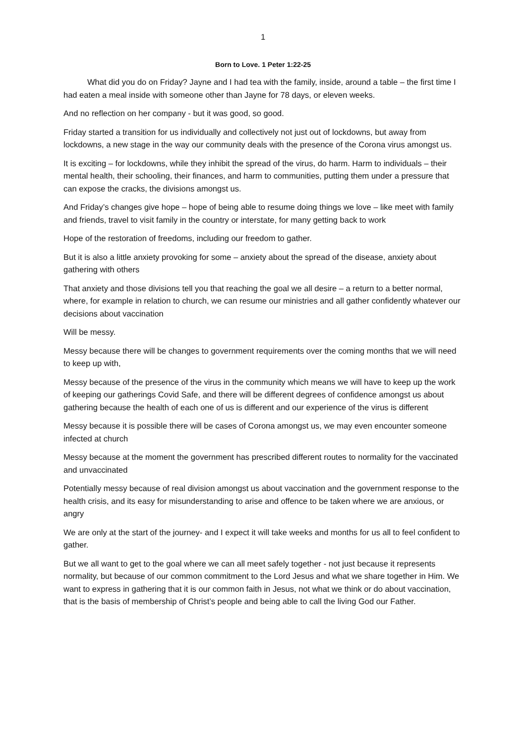1
Born to Love. 1 Peter 1:22-25
What did you do on Friday? Jayne and I had tea with the family, inside, around a table – the first time I had eaten a meal inside with someone other than Jayne for 78 days, or eleven weeks.
And no reflection on her company - but it was good, so good.
Friday started a transition for us individually and collectively not just out of lockdowns, but away from lockdowns, a new stage in the way our community deals with the presence of the Corona virus amongst us.
It is exciting – for lockdowns, while they inhibit the spread of the virus, do harm. Harm to individuals – their mental health, their schooling, their finances, and harm to communities, putting them under a pressure that can expose the cracks, the divisions amongst us.
And Friday’s changes give hope – hope of being able to resume doing things we love – like meet with family and friends, travel to visit family in the country or interstate, for many getting back to work
Hope of the restoration of freedoms, including our freedom to gather.
But it is also a little anxiety provoking for some – anxiety about the spread of the disease, anxiety about gathering with others
That anxiety and those divisions tell you that reaching the goal we all desire – a return to a better normal, where, for example in relation to church, we can resume our ministries and all gather confidently whatever our decisions about vaccination
Will be messy.
Messy because there will be changes to government requirements over the coming months that we will need to keep up with,
Messy because of the presence of the virus in the community which means we will have to keep up the work of keeping our gatherings Covid Safe, and there will be different degrees of confidence amongst us about gathering because the health of each one of us is different and our experience of the virus is different
Messy because it is possible there will be cases of Corona amongst us, we may even encounter someone infected at church
Messy because at the moment the government has prescribed different routes to normality for the vaccinated and unvaccinated
Potentially messy because of real division amongst us about vaccination and the government response to the health crisis, and its easy for misunderstanding to arise and offence to be taken where we are anxious, or angry
We are only at the start of the journey- and I expect it will take weeks and months for us all to feel confident to gather.
But we all want to get to the goal where we can all meet safely together - not just because it represents normality, but because of our common commitment to the Lord Jesus and what we share together in Him. We want to express in gathering that it is our common faith in Jesus, not what we think or do about vaccination, that is the basis of membership of Christ’s people and being able to call the living God our Father.